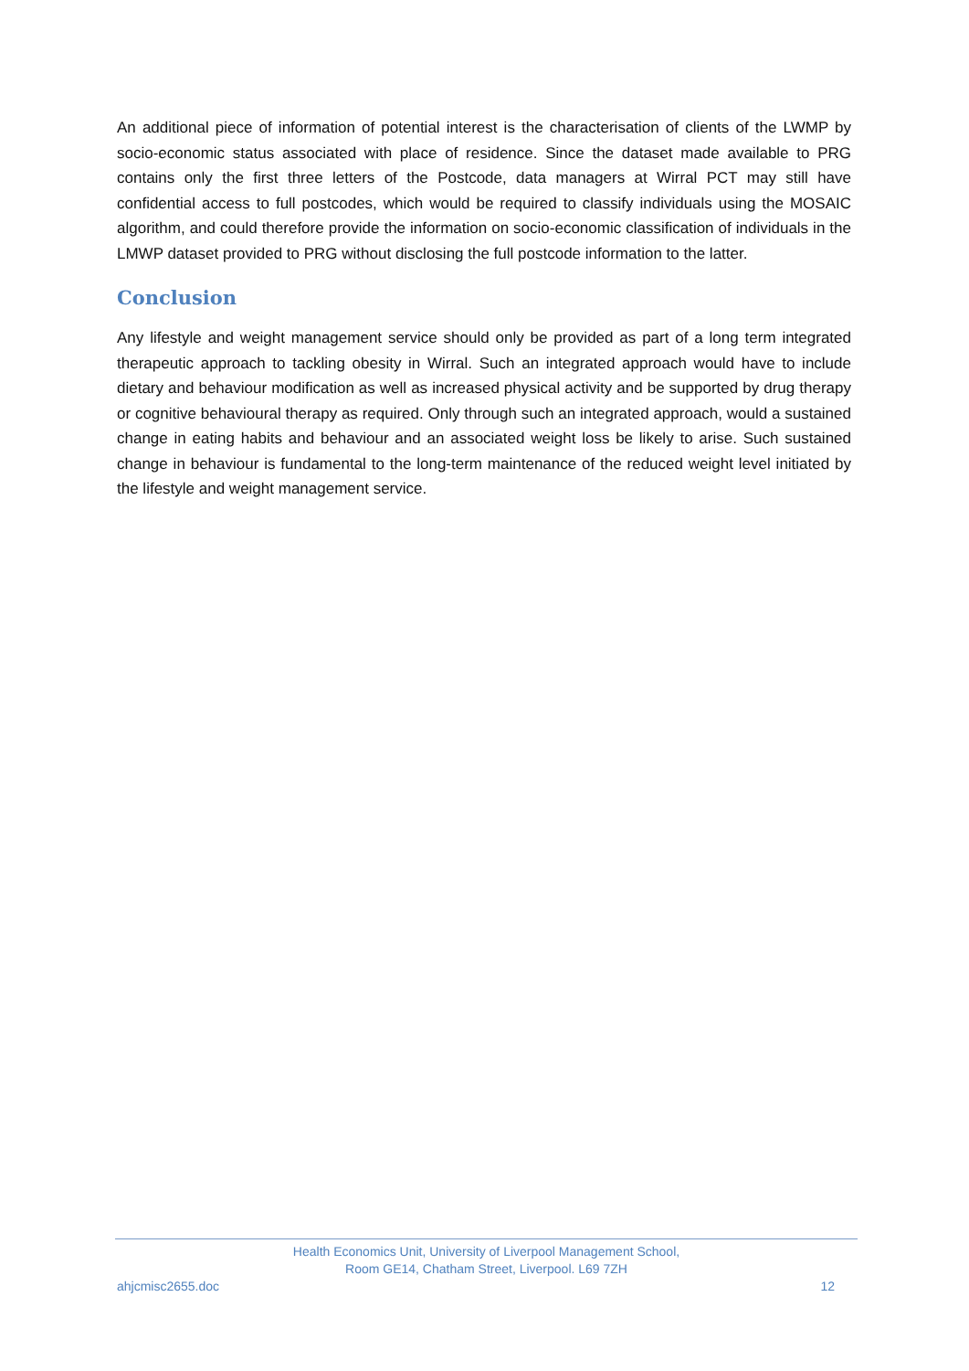An additional piece of information of potential interest is the characterisation of clients of the LWMP by socio-economic status associated with place of residence. Since the dataset made available to PRG contains only the first three letters of the Postcode, data managers at Wirral PCT may still have confidential access to full postcodes, which would be required to classify individuals using the MOSAIC algorithm, and could therefore provide the information on socio-economic classification of individuals in the LMWP dataset provided to PRG without disclosing the full postcode information to the latter.
Conclusion
Any lifestyle and weight management service should only be provided as part of a long term integrated therapeutic approach to tackling obesity in Wirral. Such an integrated approach would have to include dietary and behaviour modification as well as increased physical activity and be supported by drug therapy or cognitive behavioural therapy as required. Only through such an integrated approach, would a sustained change in eating habits and behaviour and an associated weight loss be likely to arise. Such sustained change in behaviour is fundamental to the long-term maintenance of the reduced weight level initiated by the lifestyle and weight management service.
Health Economics Unit, University of Liverpool Management School,
Room GE14, Chatham Street, Liverpool. L69 7ZH
ahjcmisc2655.doc 12